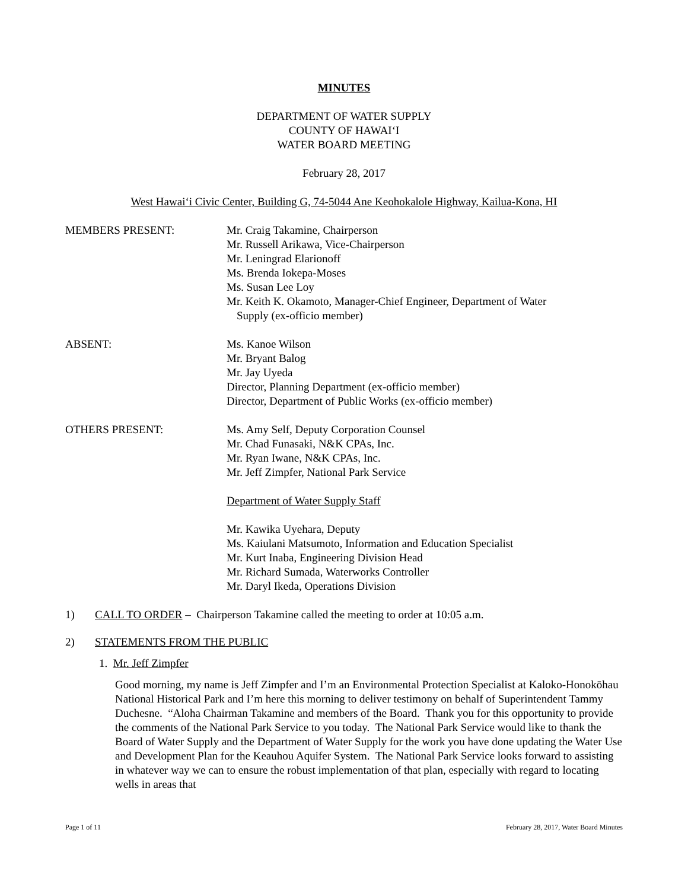MINUTES
DEPARTMENT OF WATER SUPPLY
COUNTY OF HAWAI‘I
WATER BOARD MEETING
February 28, 2017
West Hawai‘i Civic Center, Building G, 74-5044 Ane Keohokalole Highway, Kailua-Kona, HI
MEMBERS PRESENT: Mr. Craig Takamine, Chairperson
Mr. Russell Arikawa, Vice-Chairperson
Mr. Leningrad Elarionoff
Ms. Brenda Iokepa-Moses
Ms. Susan Lee Loy
Mr. Keith K. Okamoto, Manager-Chief Engineer, Department of Water
Supply (ex-officio member)
ABSENT: Ms. Kanoe Wilson
Mr. Bryant Balog
Mr. Jay Uyeda
Director, Planning Department (ex-officio member)
Director, Department of Public Works (ex-officio member)
OTHERS PRESENT: Ms. Amy Self, Deputy Corporation Counsel
Mr. Chad Funasaki, N&K CPAs, Inc.
Mr. Ryan Iwane, N&K CPAs, Inc.
Mr. Jeff Zimpfer, National Park Service
Department of Water Supply Staff
Mr. Kawika Uyehara, Deputy
Ms. Kaiulani Matsumoto, Information and Education Specialist
Mr. Kurt Inaba, Engineering Division Head
Mr. Richard Sumada, Waterworks Controller
Mr. Daryl Ikeda, Operations Division
1) CALL TO ORDER – Chairperson Takamine called the meeting to order at 10:05 a.m.
2) STATEMENTS FROM THE PUBLIC
1. Mr. Jeff Zimpfer
Good morning, my name is Jeff Zimpfer and I’m an Environmental Protection Specialist at Kaloko-Honokōhau National Historical Park and I’m here this morning to deliver testimony on behalf of Superintendent Tammy Duchesne. “Aloha Chairman Takamine and members of the Board. Thank you for this opportunity to provide the comments of the National Park Service to you today. The National Park Service would like to thank the Board of Water Supply and the Department of Water Supply for the work you have done updating the Water Use and Development Plan for the Keauhou Aquifer System. The National Park Service looks forward to assisting in whatever way we can to ensure the robust implementation of that plan, especially with regard to locating wells in areas that
Page 1 of 11 February 28, 2017, Water Board Minutes